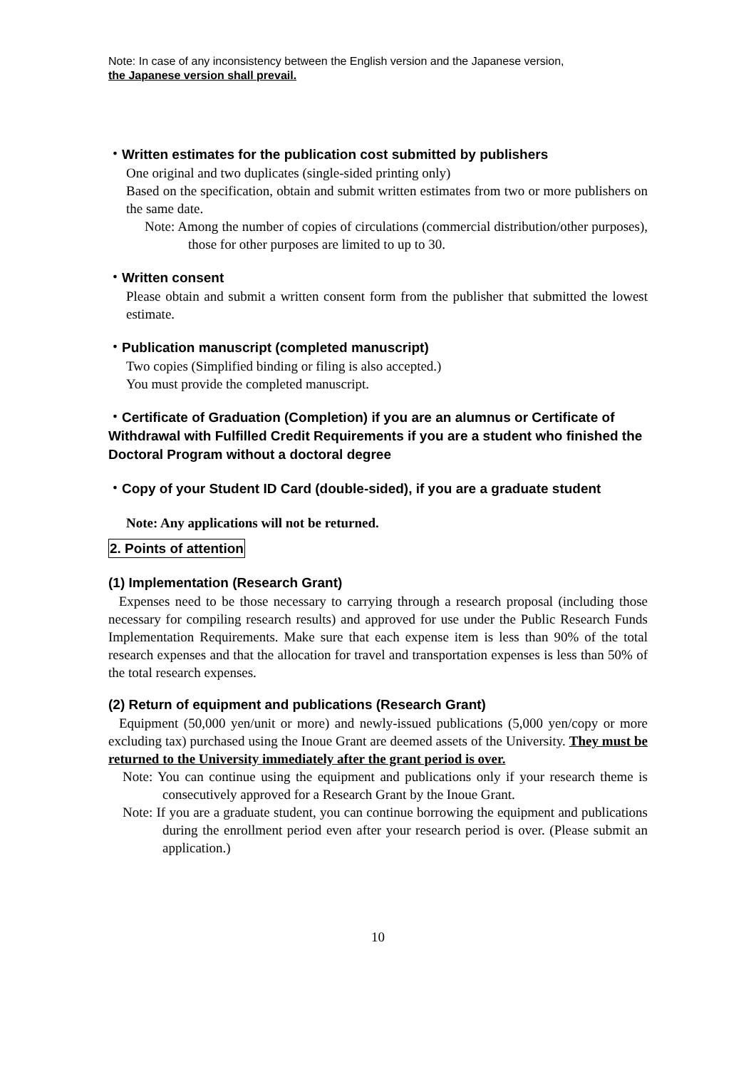Note: In case of any inconsistency between the English version and the Japanese version,
the Japanese version shall prevail.
・Written estimates for the publication cost submitted by publishers
One original and two duplicates (single-sided printing only)
Based on the specification, obtain and submit written estimates from two or more publishers on the same date.
Note: Among the number of copies of circulations (commercial distribution/other purposes), those for other purposes are limited to up to 30.
・Written consent
Please obtain and submit a written consent form from the publisher that submitted the lowest estimate.
・Publication manuscript (completed manuscript)
Two copies (Simplified binding or filing is also accepted.)
You must provide the completed manuscript.
・Certificate of Graduation (Completion) if you are an alumnus or Certificate of Withdrawal with Fulfilled Credit Requirements if you are a student who finished the Doctoral Program without a doctoral degree
・Copy of your Student ID Card (double-sided), if you are a graduate student
Note: Any applications will not be returned.
2. Points of attention
(1) Implementation (Research Grant)
Expenses need to be those necessary to carrying through a research proposal (including those necessary for compiling research results) and approved for use under the Public Research Funds Implementation Requirements. Make sure that each expense item is less than 90% of the total research expenses and that the allocation for travel and transportation expenses is less than 50% of the total research expenses.
(2) Return of equipment and publications (Research Grant)
Equipment (50,000 yen/unit or more) and newly-issued publications (5,000 yen/copy or more excluding tax) purchased using the Inoue Grant are deemed assets of the University. They must be returned to the University immediately after the grant period is over.
Note: You can continue using the equipment and publications only if your research theme is consecutively approved for a Research Grant by the Inoue Grant.
Note: If you are a graduate student, you can continue borrowing the equipment and publications during the enrollment period even after your research period is over. (Please submit an application.)
10